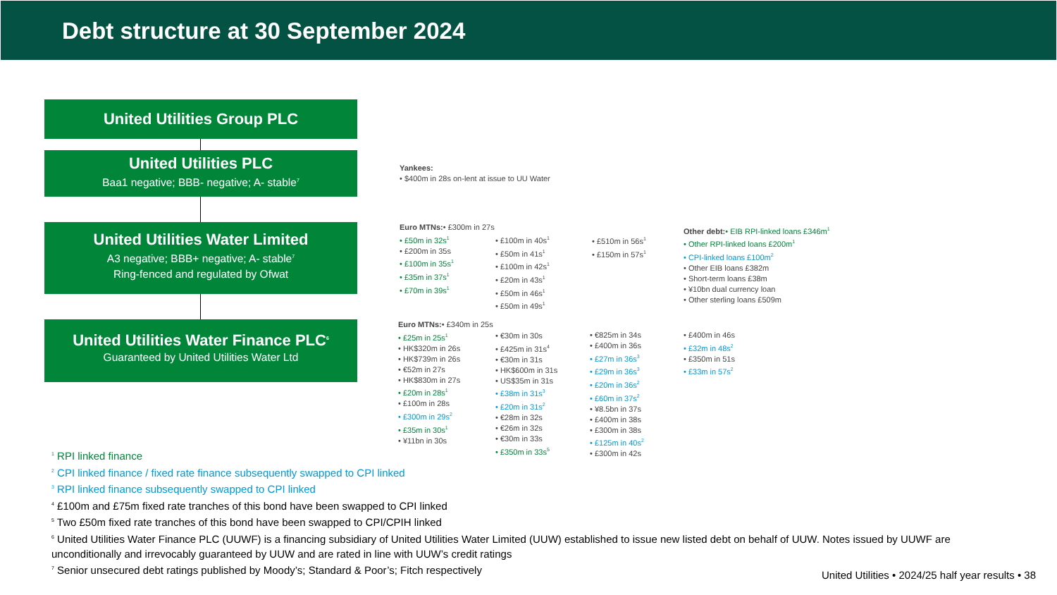Debt structure at 30 September 2024
United Utilities Group PLC
United Utilities PLC
Baa1 negative; BBB- negative; A- stable<sup>7</sup>
United Utilities Water Limited
A3 negative; BBB+ negative; A- stable<sup>7</sup>
Ring-fenced and regulated by Ofwat
United Utilities Water Finance PLC<sup>6</sup>
Guaranteed by United Utilities Water Ltd
Yankees:
• $400m in 28s on-lent at issue to UU Water
Euro MTNs:• £300m in 27s
• £50m in 32s<sup>1</sup>
• £200m in 35s
• £100m in 35s<sup>1</sup>
• £35m in 37s<sup>1</sup>
• £70m in 39s<sup>1</sup>
• £100m in 40s<sup>1</sup>
• £50m in 41s<sup>1</sup>
• £100m in 42s<sup>1</sup>
• £20m in 43s<sup>1</sup>
• £50m in 46s<sup>1</sup>
• £50m in 49s<sup>1</sup>
• £510m in 56s<sup>1</sup>
• £150m in 57s<sup>1</sup>
Other debt:• EIB RPI-linked loans £346m<sup>1</sup>
• Other RPI-linked loans £200m<sup>1</sup>
• CPI-linked loans £100m<sup>2</sup>
• Other EIB loans £382m
• Short-term loans £38m
• ¥10bn dual currency loan
• Other sterling loans £509m
Euro MTNs:• £340m in 25s
• £25m in 25s<sup>1</sup>
• HK$320m in 26s
• HK$739m in 26s
• €52m in 27s
• HK$830m in 27s
• £20m in 28s<sup>1</sup>
• £100m in 28s
• £300m in 29s<sup>2</sup>
• £35m in 30s<sup>1</sup>
• ¥11bn in 30s
• €30m in 30s
• £425m in 31s<sup>4</sup>
• €30m in 31s
• HK$600m in 31s
• US$35m in 31s
• £38m in 31s<sup>3</sup>
• £20m in 31s<sup>2</sup>
• €28m in 32s
• €26m in 32s
• €30m in 33s
• £350m in 33s<sup>5</sup>
• €825m in 34s
• £400m in 36s
• £27m in 36s<sup>3</sup>
• £29m in 36s<sup>3</sup>
• £20m in 36s<sup>2</sup>
• £60m in 37s<sup>2</sup>
• ¥8.5bn in 37s
• £400m in 38s
• £300m in 38s
• £125m in 40s<sup>2</sup>
• £300m in 42s
• £400m in 46s
• £32m in 48s<sup>2</sup>
• £350m in 51s
• £33m in 57s<sup>2</sup>
<sup>1</sup> RPI linked finance
<sup>2</sup> CPI linked finance / fixed rate finance subsequently swapped to CPI linked
<sup>3</sup> RPI linked finance subsequently swapped to CPI linked
<sup>4</sup> £100m and £75m fixed rate tranches of this bond have been swapped to CPI linked
<sup>5</sup> Two £50m fixed rate tranches of this bond have been swapped to CPI/CPIH linked
<sup>6</sup> United Utilities Water Finance PLC (UUWF) is a financing subsidiary of United Utilities Water Limited (UUW) established to issue new listed debt on behalf of UUW. Notes issued by UUWF are unconditionally and irrevocably guaranteed by UUW and are rated in line with UUW’s credit ratings
<sup>7</sup> Senior unsecured debt ratings published by Moody’s; Standard & Poor’s; Fitch respectively
United Utilities • 2024/25 half year results • 38